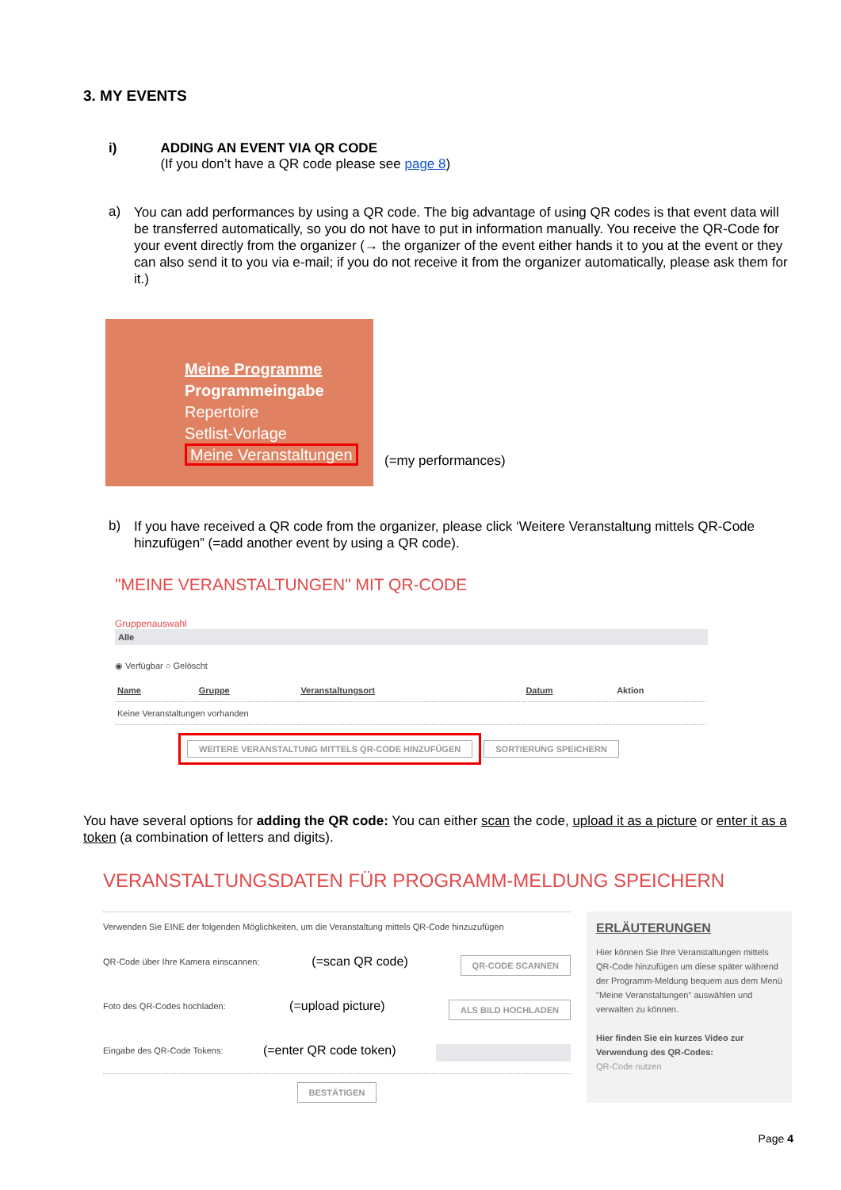3. MY EVENTS
i) ADDING AN EVENT VIA QR CODE
(If you don’t have a QR code please see page 8)
a)
You can add performances by using a QR code. The big advantage of using QR codes is that event data will be transferred automatically, so you do not have to put in information manually. You receive the QR-Code for your event directly from the organizer (→ the organizer of the event either hands it to you at the event or they can also send it to you via e-mail; if you do not receive it from the organizer automatically, please ask them for it.)
Meine Programme
Programmeingabe
Repertoire
Setlist-Vorlage
Meine Veranstaltungen
(=my performances)
b)
If you have received a QR code from the organizer, please click ‘Weitere Veranstaltung mittels QR-Code hinzufügen” (=add another event by using a QR code).
"MEINE VERANSTALTUNGEN" MIT QR-CODE
Gruppenauswahl
Alle
◉ Verfügbar ○ Gelöscht
| Name | Gruppe | Veranstaltungsort | Datum | Aktion |
| --- | --- | --- | --- | --- |
| Keine Veranstaltungen vorhanden | | | | |
WEITERE VERANSTALTUNG MITTELS QR-CODE HINZUFÜGEN SORTIERUNG SPEICHERN
You have several options for adding the QR code: You can either scan the code, upload it as a picture or enter it as a token (a combination of letters and digits).
VERANSTALTUNGSDATEN FÜR PROGRAMM-MELDUNG SPEICHERN
Verwenden Sie EINE der folgenden Möglichkeiten, um die Veranstaltung mittels QR-Code hinzuzufügen
QR-Code über Ihre Kamera einscannen: (=scan QR code) QR-CODE SCANNEN
Foto des QR-Codes hochladen: (=upload picture) ALS BILD HOCHLADEN
Eingabe des QR-Code Tokens: (=enter QR code token)
BESTÄTIGEN
ERLÄUTERUNGEN
Hier können Sie Ihre Veranstaltungen mittels QR-Code hinzufügen um diese später während der Programm-Meldung bequem aus dem Menü "Meine Veranstaltungen" auswählen und verwalten zu können.
Hier finden Sie ein kurzes Video zur Verwendung des QR-Codes:
QR-Code nutzen
Page 4